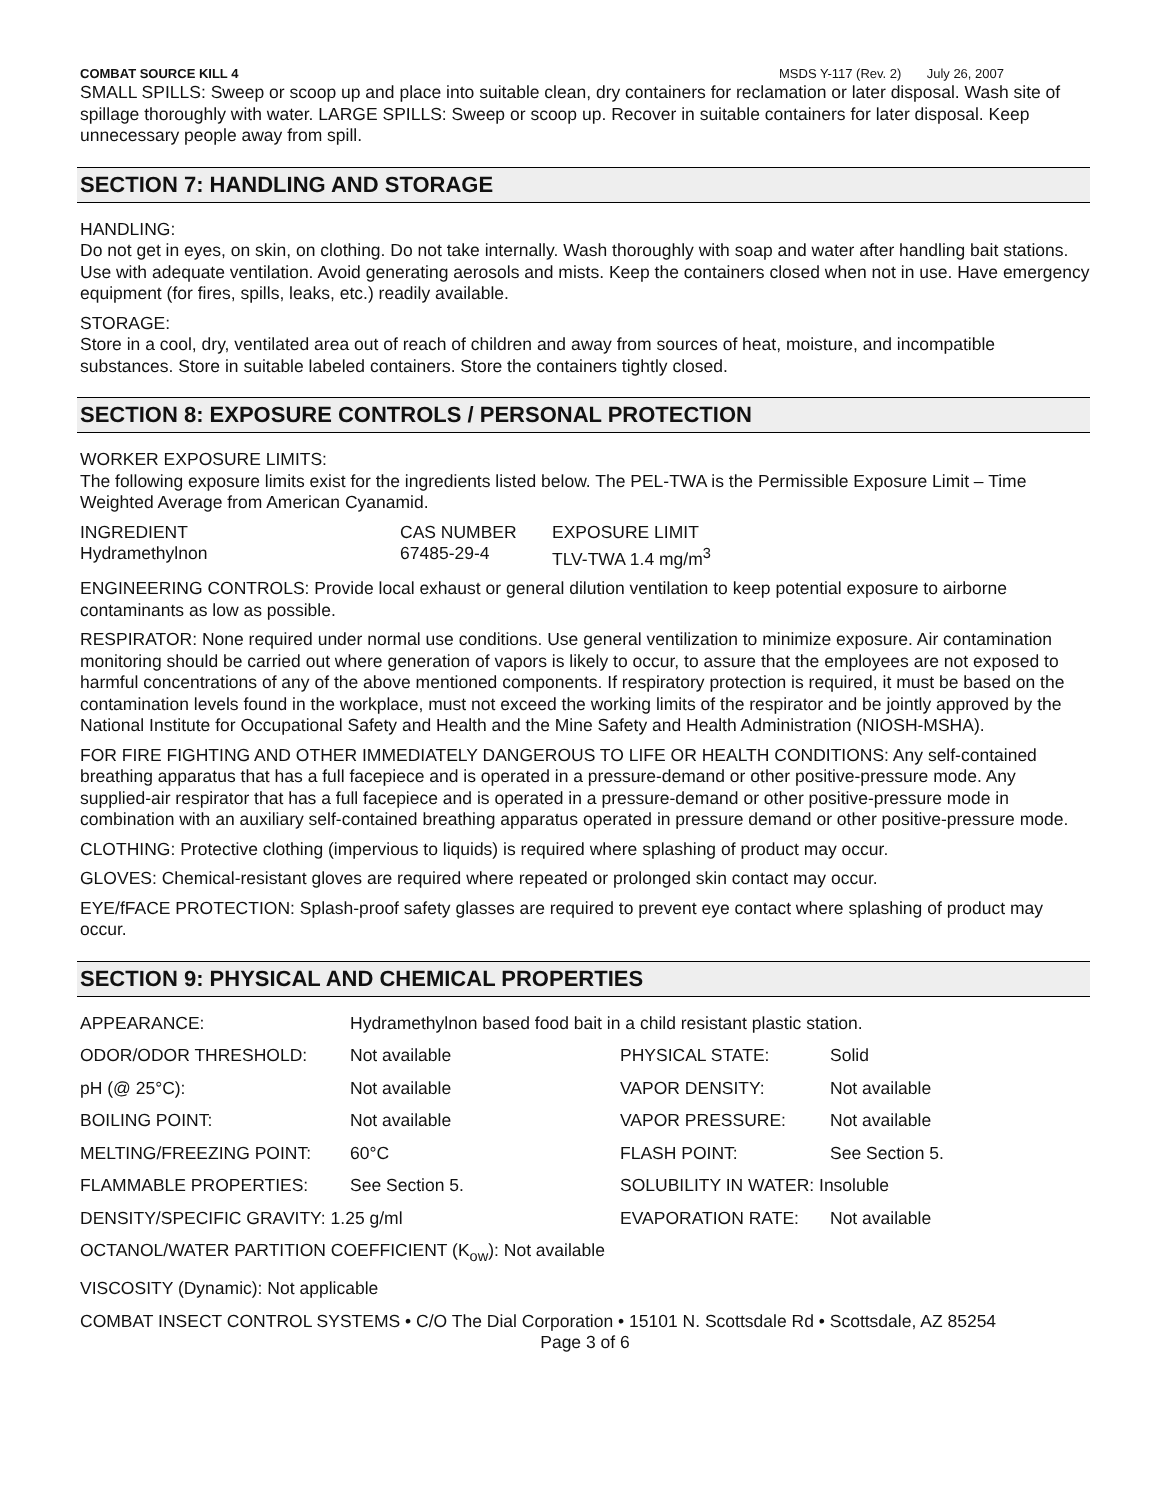COMBAT SOURCE KILL 4 MSDS Y-117 (Rev. 2) July 26, 2007
SMALL SPILLS: Sweep or scoop up and place into suitable clean, dry containers for reclamation or later disposal. Wash site of spillage thoroughly with water. LARGE SPILLS: Sweep or scoop up. Recover in suitable containers for later disposal. Keep unnecessary people away from spill.
SECTION 7: HANDLING AND STORAGE
HANDLING:
Do not get in eyes, on skin, on clothing. Do not take internally. Wash thoroughly with soap and water after handling bait stations. Use with adequate ventilation. Avoid generating aerosols and mists. Keep the containers closed when not in use. Have emergency equipment (for fires, spills, leaks, etc.) readily available.
STORAGE:
Store in a cool, dry, ventilated area out of reach of children and away from sources of heat, moisture, and incompatible substances. Store in suitable labeled containers. Store the containers tightly closed.
SECTION 8: EXPOSURE CONTROLS / PERSONAL PROTECTION
WORKER EXPOSURE LIMITS:
The following exposure limits exist for the ingredients listed below. The PEL-TWA is the Permissible Exposure Limit – Time Weighted Average from American Cyanamid.
| INGREDIENT | CAS NUMBER | EXPOSURE LIMIT |
| Hydramethylnon | 67485-29-4 | TLV-TWA 1.4 mg/m<sup>3</sup> |
ENGINEERING CONTROLS: Provide local exhaust or general dilution ventilation to keep potential exposure to airborne contaminants as low as possible.
RESPIRATOR: None required under normal use conditions. Use general ventilization to minimize exposure. Air contamination monitoring should be carried out where generation of vapors is likely to occur, to assure that the employees are not exposed to harmful concentrations of any of the above mentioned components. If respiratory protection is required, it must be based on the contamination levels found in the workplace, must not exceed the working limits of the respirator and be jointly approved by the National Institute for Occupational Safety and Health and the Mine Safety and Health Administration (NIOSH-MSHA).
FOR FIRE FIGHTING AND OTHER IMMEDIATELY DANGEROUS TO LIFE OR HEALTH CONDITIONS: Any self-contained breathing apparatus that has a full facepiece and is operated in a pressure-demand or other positive-pressure mode. Any supplied-air respirator that has a full facepiece and is operated in a pressure-demand or other positive-pressure mode in combination with an auxiliary self-contained breathing apparatus operated in pressure demand or other positive-pressure mode.
CLOTHING: Protective clothing (impervious to liquids) is required where splashing of product may occur.
GLOVES: Chemical-resistant gloves are required where repeated or prolonged skin contact may occur.
EYE/fFACE PROTECTION: Splash-proof safety glasses are required to prevent eye contact where splashing of product may occur.
SECTION 9: PHYSICAL AND CHEMICAL PROPERTIES
| APPEARANCE: | Hydramethylnon based food bait in a child resistant plastic station. | | |
| ODOR/ODOR THRESHOLD: | Not available | PHYSICAL STATE: | Solid |
| pH (@ 25°C): | Not available | VAPOR DENSITY: | Not available |
| BOILING POINT: | Not available | VAPOR PRESSURE: | Not available |
| MELTING/FREEZING POINT: | 60°C | FLASH POINT: | See Section 5. |
| FLAMMABLE PROPERTIES: | See Section 5. | SOLUBILITY IN WATER: Insoluble | |
| DENSITY/SPECIFIC GRAVITY: 1.25 g/ml | | EVAPORATION RATE: | Not available |
| OCTANOL/WATER PARTITION COEFFICIENT (K<sub>ow</sub>): Not available | | | |
| VISCOSITY (Dynamic): Not applicable | | | |
COMBAT INSECT CONTROL SYSTEMS • C/O The Dial Corporation • 15101 N. Scottsdale Rd • Scottsdale, AZ 85254
Page 3 of 6